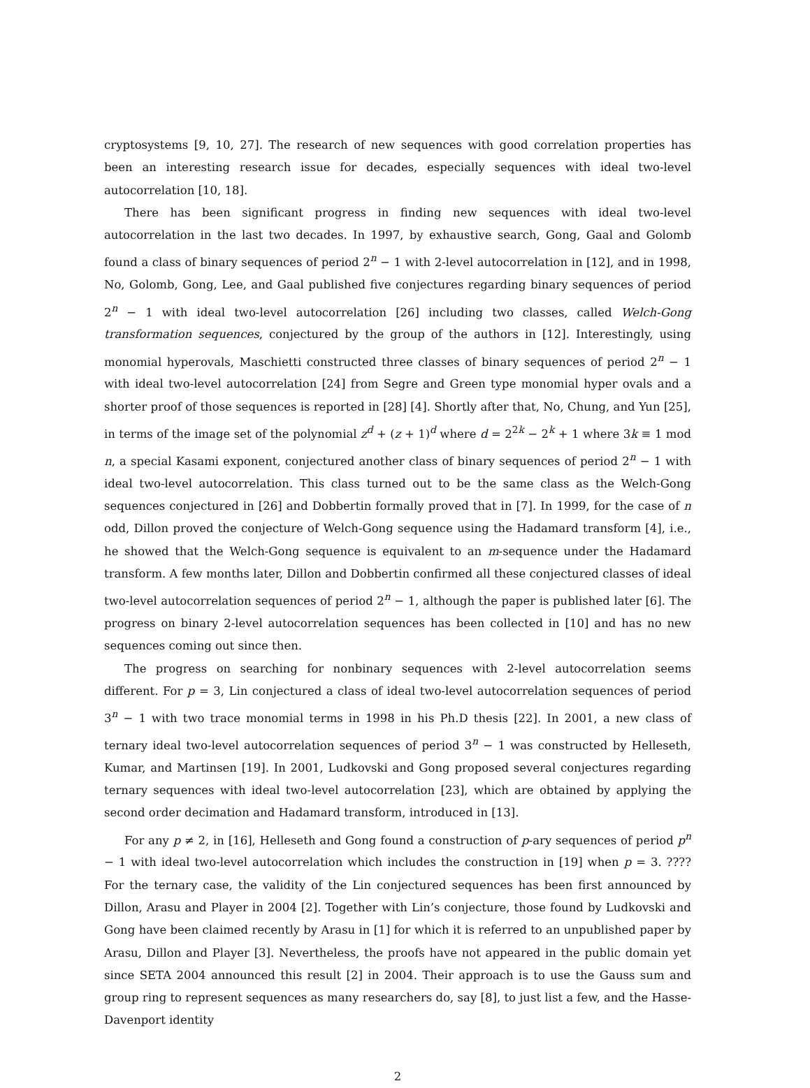cryptosystems [9, 10, 27]. The research of new sequences with good correlation properties has been an interesting research issue for decades, especially sequences with ideal two-level autocorrelation [10, 18].
There has been significant progress in finding new sequences with ideal two-level autocorrelation in the last two decades. In 1997, by exhaustive search, Gong, Gaal and Golomb found a class of binary sequences of period 2<sup>n</sup> − 1 with 2-level autocorrelation in [12], and in 1998, No, Golomb, Gong, Lee, and Gaal published five conjectures regarding binary sequences of period 2<sup>n</sup> − 1 with ideal two-level autocorrelation [26] including two classes, called Welch-Gong transformation sequences, conjectured by the group of the authors in [12]. Interestingly, using monomial hyperovals, Maschietti constructed three classes of binary sequences of period 2<sup>n</sup> − 1 with ideal two-level autocorrelation [24] from Segre and Green type monomial hyper ovals and a shorter proof of those sequences is reported in [28] [4]. Shortly after that, No, Chung, and Yun [25], in terms of the image set of the polynomial z<sup>d</sup> + (z + 1)<sup>d</sup> where d = 2<sup>2k</sup> − 2<sup>k</sup> + 1 where 3k ≡ 1 mod n, a special Kasami exponent, conjectured another class of binary sequences of period 2<sup>n</sup> − 1 with ideal two-level autocorrelation. This class turned out to be the same class as the Welch-Gong sequences conjectured in [26] and Dobbertin formally proved that in [7]. In 1999, for the case of n odd, Dillon proved the conjecture of Welch-Gong sequence using the Hadamard transform [4], i.e., he showed that the Welch-Gong sequence is equivalent to an m-sequence under the Hadamard transform. A few months later, Dillon and Dobbertin confirmed all these conjectured classes of ideal two-level autocorrelation sequences of period 2<sup>n</sup> − 1, although the paper is published later [6]. The progress on binary 2-level autocorrelation sequences has been collected in [10] and has no new sequences coming out since then.
The progress on searching for nonbinary sequences with 2-level autocorrelation seems different. For p = 3, Lin conjectured a class of ideal two-level autocorrelation sequences of period 3<sup>n</sup> − 1 with two trace monomial terms in 1998 in his Ph.D thesis [22]. In 2001, a new class of ternary ideal two-level autocorrelation sequences of period 3<sup>n</sup> − 1 was constructed by Helleseth, Kumar, and Martinsen [19]. In 2001, Ludkovski and Gong proposed several conjectures regarding ternary sequences with ideal two-level autocorrelation [23], which are obtained by applying the second order decimation and Hadamard transform, introduced in [13].
For any p ≠ 2, in [16], Helleseth and Gong found a construction of p-ary sequences of period p<sup>n</sup> − 1 with ideal two-level autocorrelation which includes the construction in [19] when p = 3. ???? For the ternary case, the validity of the Lin conjectured sequences has been first announced by Dillon, Arasu and Player in 2004 [2]. Together with Lin’s conjecture, those found by Ludkovski and Gong have been claimed recently by Arasu in [1] for which it is referred to an unpublished paper by Arasu, Dillon and Player [3]. Nevertheless, the proofs have not appeared in the public domain yet since SETA 2004 announced this result [2] in 2004. Their approach is to use the Gauss sum and group ring to represent sequences as many researchers do, say [8], to just list a few, and the Hasse-Davenport identity
2